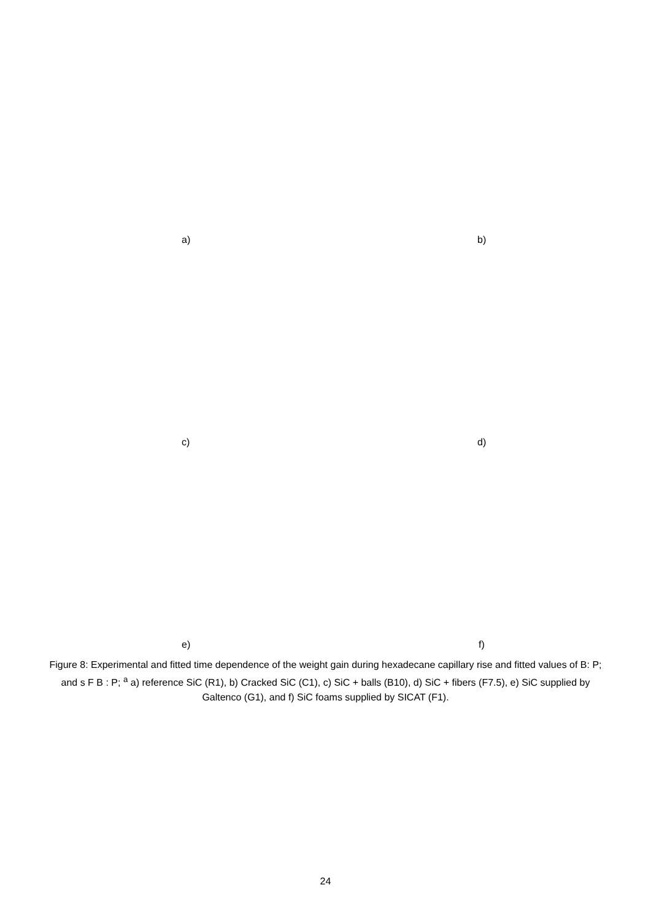a) b)
c) d)
e) f)
Figure 8: Experimental and fitted time dependence of the weight gain during hexadecane capillary rise and fitted values of B: P; and s F B : P; <sup>a</sup> a) reference SiC (R1), b) Cracked SiC (C1), c) SiC + balls (B10), d) SiC + fibers (F7.5), e) SiC supplied by Galtenco (G1), and f) SiC foams supplied by SICAT (F1).
24